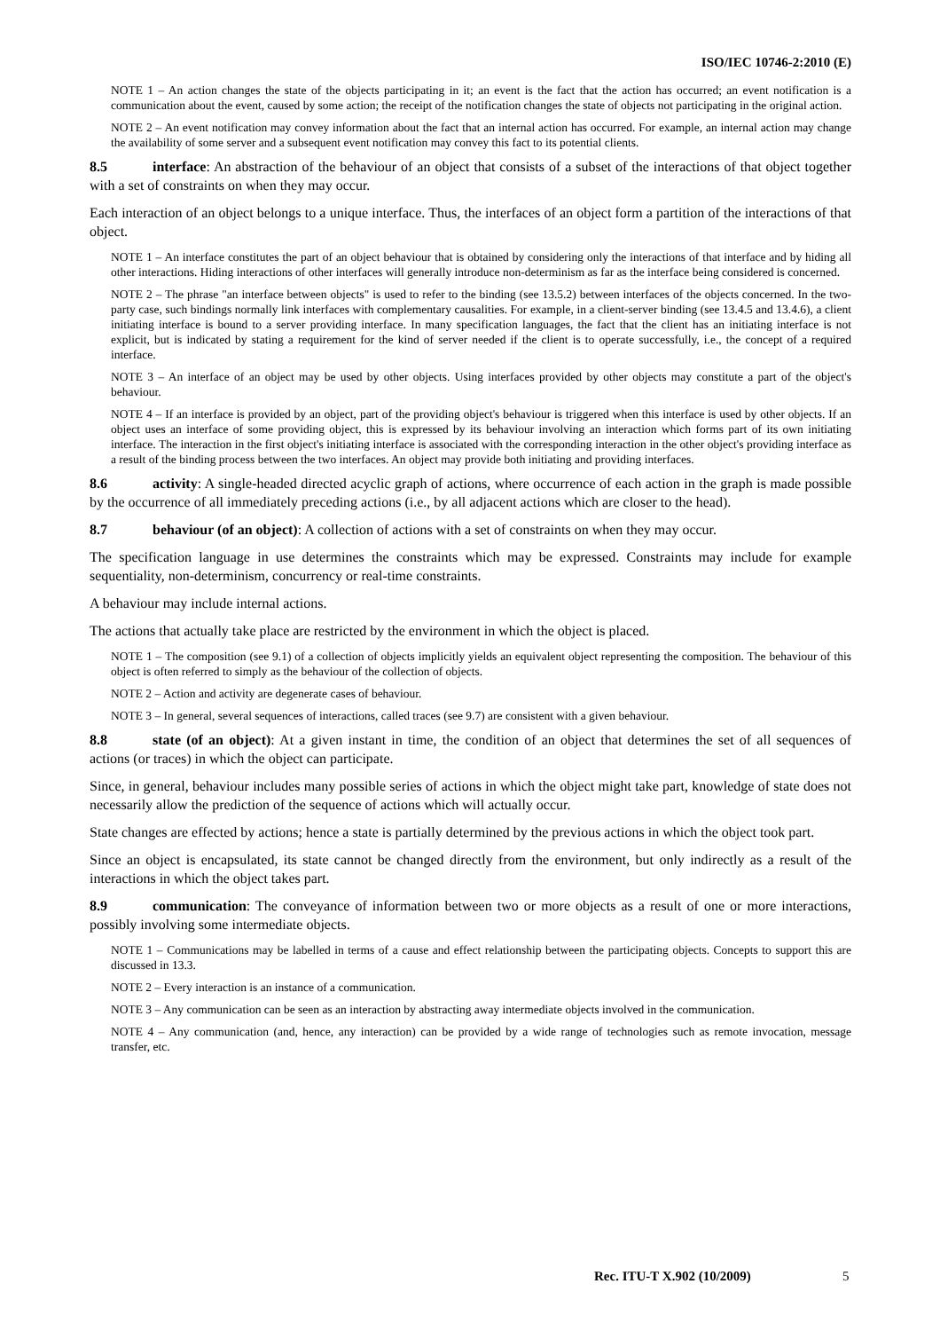ISO/IEC 10746-2:2010 (E)
NOTE 1 – An action changes the state of the objects participating in it; an event is the fact that the action has occurred; an event notification is a communication about the event, caused by some action; the receipt of the notification changes the state of objects not participating in the original action.
NOTE 2 – An event notification may convey information about the fact that an internal action has occurred. For example, an internal action may change the availability of some server and a subsequent event notification may convey this fact to its potential clients.
8.5 interface: An abstraction of the behaviour of an object that consists of a subset of the interactions of that object together with a set of constraints on when they may occur.
Each interaction of an object belongs to a unique interface. Thus, the interfaces of an object form a partition of the interactions of that object.
NOTE 1 – An interface constitutes the part of an object behaviour that is obtained by considering only the interactions of that interface and by hiding all other interactions. Hiding interactions of other interfaces will generally introduce non-determinism as far as the interface being considered is concerned.
NOTE 2 – The phrase "an interface between objects" is used to refer to the binding (see 13.5.2) between interfaces of the objects concerned. In the two-party case, such bindings normally link interfaces with complementary causalities. For example, in a client-server binding (see 13.4.5 and 13.4.6), a client initiating interface is bound to a server providing interface. In many specification languages, the fact that the client has an initiating interface is not explicit, but is indicated by stating a requirement for the kind of server needed if the client is to operate successfully, i.e., the concept of a required interface.
NOTE 3 – An interface of an object may be used by other objects. Using interfaces provided by other objects may constitute a part of the object's behaviour.
NOTE 4 – If an interface is provided by an object, part of the providing object's behaviour is triggered when this interface is used by other objects. If an object uses an interface of some providing object, this is expressed by its behaviour involving an interaction which forms part of its own initiating interface. The interaction in the first object's initiating interface is associated with the corresponding interaction in the other object's providing interface as a result of the binding process between the two interfaces. An object may provide both initiating and providing interfaces.
8.6 activity: A single-headed directed acyclic graph of actions, where occurrence of each action in the graph is made possible by the occurrence of all immediately preceding actions (i.e., by all adjacent actions which are closer to the head).
8.7 behaviour (of an object): A collection of actions with a set of constraints on when they may occur.
The specification language in use determines the constraints which may be expressed. Constraints may include for example sequentiality, non-determinism, concurrency or real-time constraints.
A behaviour may include internal actions.
The actions that actually take place are restricted by the environment in which the object is placed.
NOTE 1 – The composition (see 9.1) of a collection of objects implicitly yields an equivalent object representing the composition. The behaviour of this object is often referred to simply as the behaviour of the collection of objects.
NOTE 2 – Action and activity are degenerate cases of behaviour.
NOTE 3 – In general, several sequences of interactions, called traces (see 9.7) are consistent with a given behaviour.
8.8 state (of an object): At a given instant in time, the condition of an object that determines the set of all sequences of actions (or traces) in which the object can participate.
Since, in general, behaviour includes many possible series of actions in which the object might take part, knowledge of state does not necessarily allow the prediction of the sequence of actions which will actually occur.
State changes are effected by actions; hence a state is partially determined by the previous actions in which the object took part.
Since an object is encapsulated, its state cannot be changed directly from the environment, but only indirectly as a result of the interactions in which the object takes part.
8.9 communication: The conveyance of information between two or more objects as a result of one or more interactions, possibly involving some intermediate objects.
NOTE 1 – Communications may be labelled in terms of a cause and effect relationship between the participating objects. Concepts to support this are discussed in 13.3.
NOTE 2 – Every interaction is an instance of a communication.
NOTE 3 – Any communication can be seen as an interaction by abstracting away intermediate objects involved in the communication.
NOTE 4 – Any communication (and, hence, any interaction) can be provided by a wide range of technologies such as remote invocation, message transfer, etc.
Rec. ITU-T X.902 (10/2009) 5